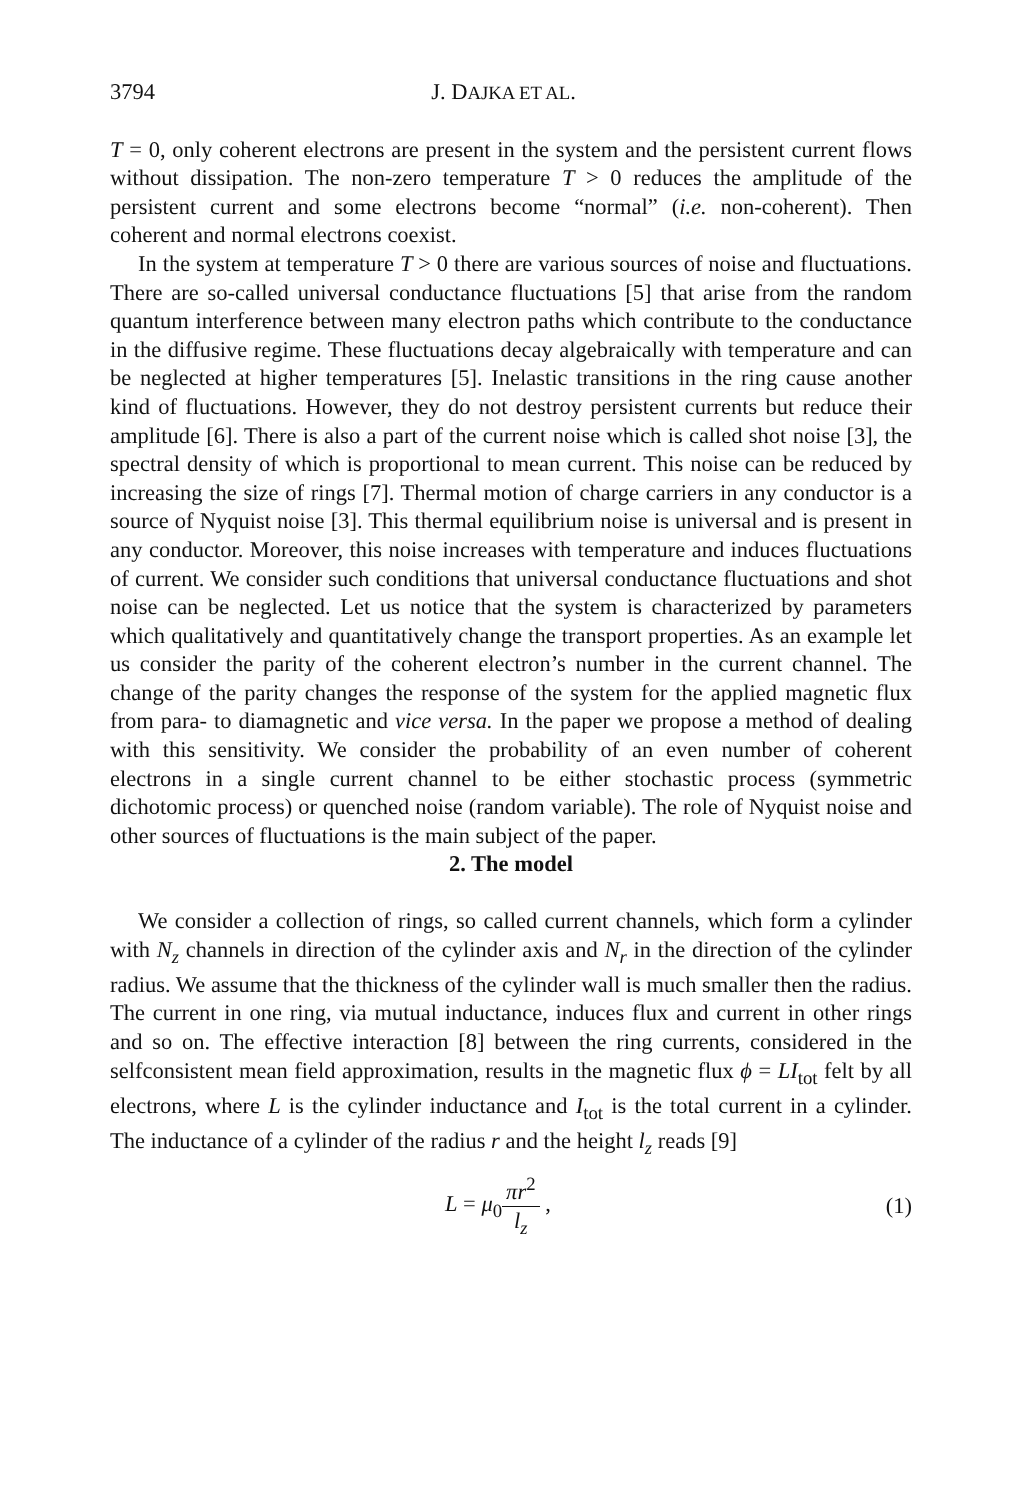3794 J. DAJKA ET AL.
T = 0, only coherent electrons are present in the system and the persistent current flows without dissipation. The non-zero temperature T > 0 reduces the amplitude of the persistent current and some electrons become “normal” (i.e. non-coherent). Then coherent and normal electrons coexist.
In the system at temperature T > 0 there are various sources of noise and fluctuations. There are so-called universal conductance fluctuations [5] that arise from the random quantum interference between many electron paths which contribute to the conductance in the diffusive regime. These fluctuations decay algebraically with temperature and can be neglected at higher temperatures [5]. Inelastic transitions in the ring cause another kind of fluctuations. However, they do not destroy persistent currents but reduce their amplitude [6]. There is also a part of the current noise which is called shot noise [3], the spectral density of which is proportional to mean current. This noise can be reduced by increasing the size of rings [7]. Thermal motion of charge carriers in any conductor is a source of Nyquist noise [3]. This thermal equilibrium noise is universal and is present in any conductor. Moreover, this noise increases with temperature and induces fluctuations of current. We consider such conditions that universal conductance fluctuations and shot noise can be neglected. Let us notice that the system is characterized by parameters which qualitatively and quantitatively change the transport properties. As an example let us consider the parity of the coherent electron’s number in the current channel. The change of the parity changes the response of the system for the applied magnetic flux from para- to diamagnetic and vice versa. In the paper we propose a method of dealing with this sensitivity. We consider the probability of an even number of coherent electrons in a single current channel to be either stochastic process (symmetric dichotomic process) or quenched noise (random variable). The role of Nyquist noise and other sources of fluctuations is the main subject of the paper.
2. The model
We consider a collection of rings, so called current channels, which form a cylinder with N<sub>z</sub> channels in direction of the cylinder axis and N<sub>r</sub> in the direction of the cylinder radius. We assume that the thickness of the cylinder wall is much smaller then the radius. The current in one ring, via mutual inductance, induces flux and current in other rings and so on. The effective interaction [8] between the ring currents, considered in the selfconsistent mean field approximation, results in the magnetic flux ϕ = LI<sub>tot</sub> felt by all electrons, where L is the cylinder inductance and I<sub>tot</sub> is the total current in a cylinder. The inductance of a cylinder of the radius r and the height l<sub>z</sub> reads [9]
L = μ<sub>0</sub>πr<sup>2</sup> l<sub>z</sub> , (1)